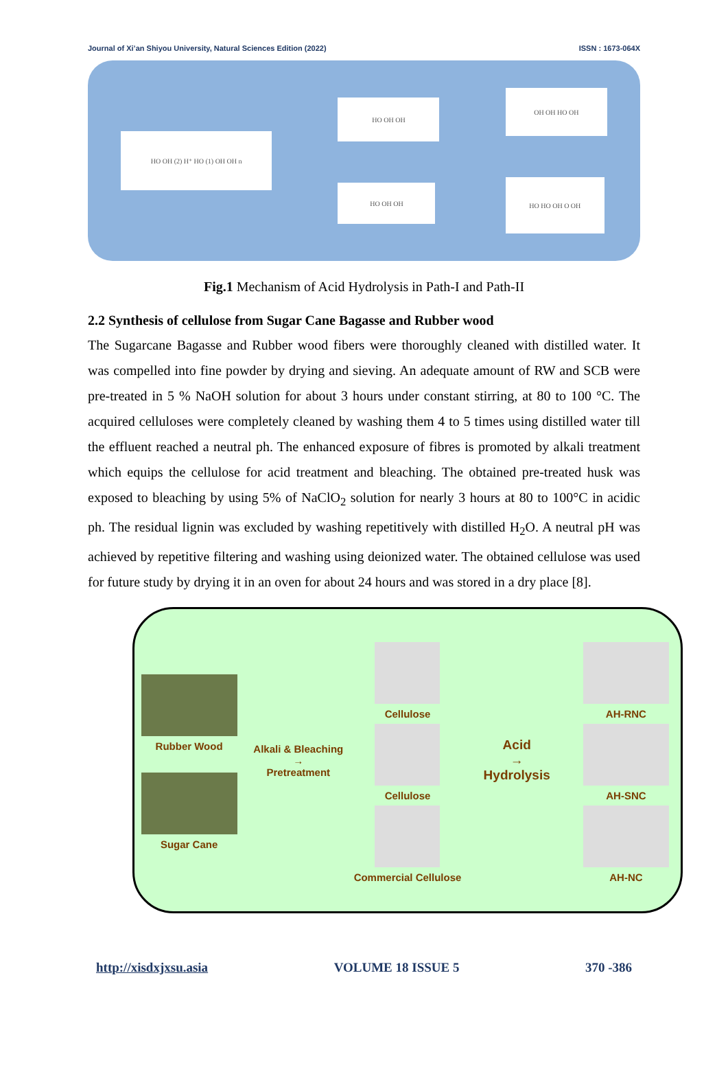Journal of Xi’an Shiyou University, Natural Sciences Edition (2022) ISSN : 1673-064X
HO OH (2) H⁺ HO (1) OH OH n
HO OH OH
HO OH OH
OH OH HO OH
HO HO OH O OH
Fig.1 Mechanism of Acid Hydrolysis in Path-I and Path-II
2.2 Synthesis of cellulose from Sugar Cane Bagasse and Rubber wood
The Sugarcane Bagasse and Rubber wood fibers were thoroughly cleaned with distilled water. It was compelled into fine powder by drying and sieving. An adequate amount of RW and SCB were pre-treated in 5 % NaOH solution for about 3 hours under constant stirring, at 80 to 100 °C. The acquired celluloses were completely cleaned by washing them 4 to 5 times using distilled water till the effluent reached a neutral ph. The enhanced exposure of fibres is promoted by alkali treatment which equips the cellulose for acid treatment and bleaching. The obtained pre-treated husk was exposed to bleaching by using 5% of NaClO<sub>2</sub> solution for nearly 3 hours at 80 to 100°C in acidic ph. The residual lignin was excluded by washing repetitively with distilled H<sub>2</sub>O. A neutral pH was achieved by repetitive filtering and washing using deionized water. The obtained cellulose was used for future study by drying it in an oven for about 24 hours and was stored in a dry place [8].
Rubber Wood
Sugar Cane
Alkali & Bleaching
→
Pretreatment
Cellulose
Cellulose
Commercial Cellulose
Acid
→
Hydrolysis
AH-RNC
AH-SNC
AH-NC
http://xisdxjxsu.asia VOLUME 18 ISSUE 5 370 -386